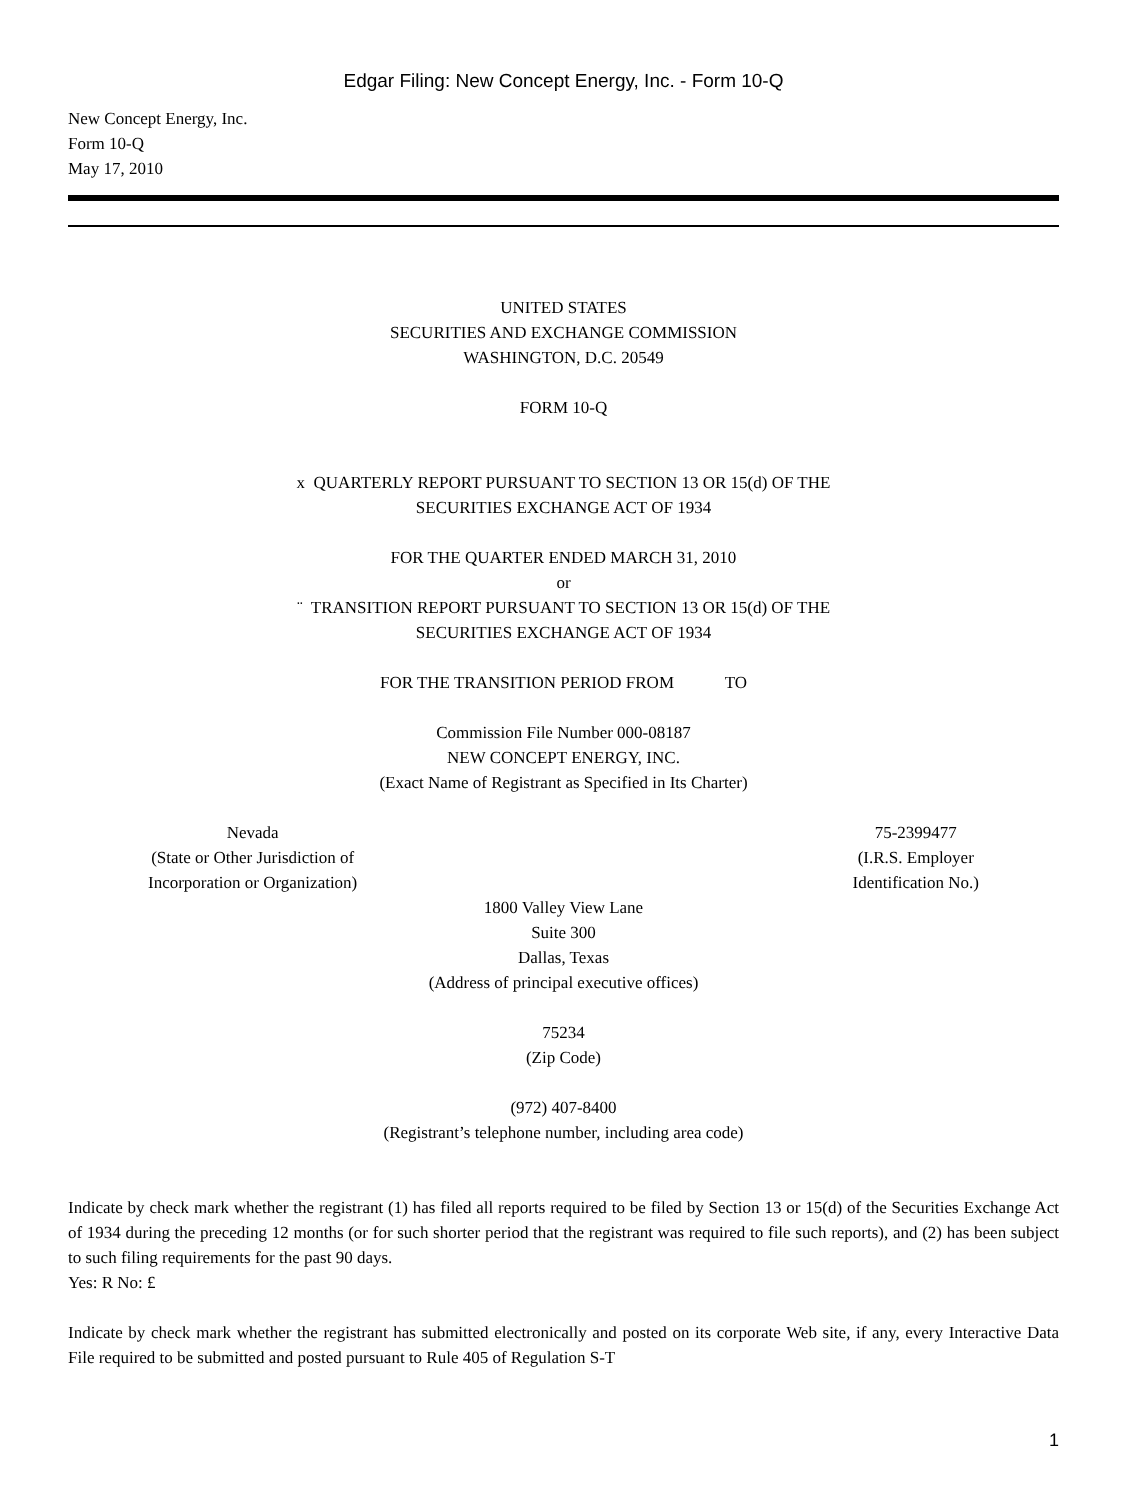Edgar Filing: New Concept Energy, Inc. - Form 10-Q
New Concept Energy, Inc.
Form 10-Q
May 17, 2010
UNITED STATES
SECURITIES AND EXCHANGE COMMISSION
WASHINGTON, D.C. 20549
FORM 10-Q
x QUARTERLY REPORT PURSUANT TO SECTION 13 OR 15(d) OF THE
SECURITIES EXCHANGE ACT OF 1934
FOR THE QUARTER ENDED MARCH 31, 2010
or
¨ TRANSITION REPORT PURSUANT TO SECTION 13 OR 15(d) OF THE
SECURITIES EXCHANGE ACT OF 1934
FOR THE TRANSITION PERIOD FROM TO
Commission File Number 000-08187
NEW CONCEPT ENERGY, INC.
(Exact Name of Registrant as Specified in Its Charter)
Nevada
(State or Other Jurisdiction of
Incorporation or Organization)
75-2399477
(I.R.S. Employer
Identification No.)
1800 Valley View Lane
Suite 300
Dallas, Texas
(Address of principal executive offices)
75234
(Zip Code)
(972) 407-8400
(Registrant’s telephone number, including area code)
Indicate by check mark whether the registrant (1) has filed all reports required to be filed by Section 13 or 15(d) of the Securities Exchange Act of 1934 during the preceding 12 months (or for such shorter period that the registrant was required to file such reports), and (2) has been subject to such filing requirements for the past 90 days.
Yes: R No: £
Indicate by check mark whether the registrant has submitted electronically and posted on its corporate Web site, if any, every Interactive Data File required to be submitted and posted pursuant to Rule 405 of Regulation S-T
1